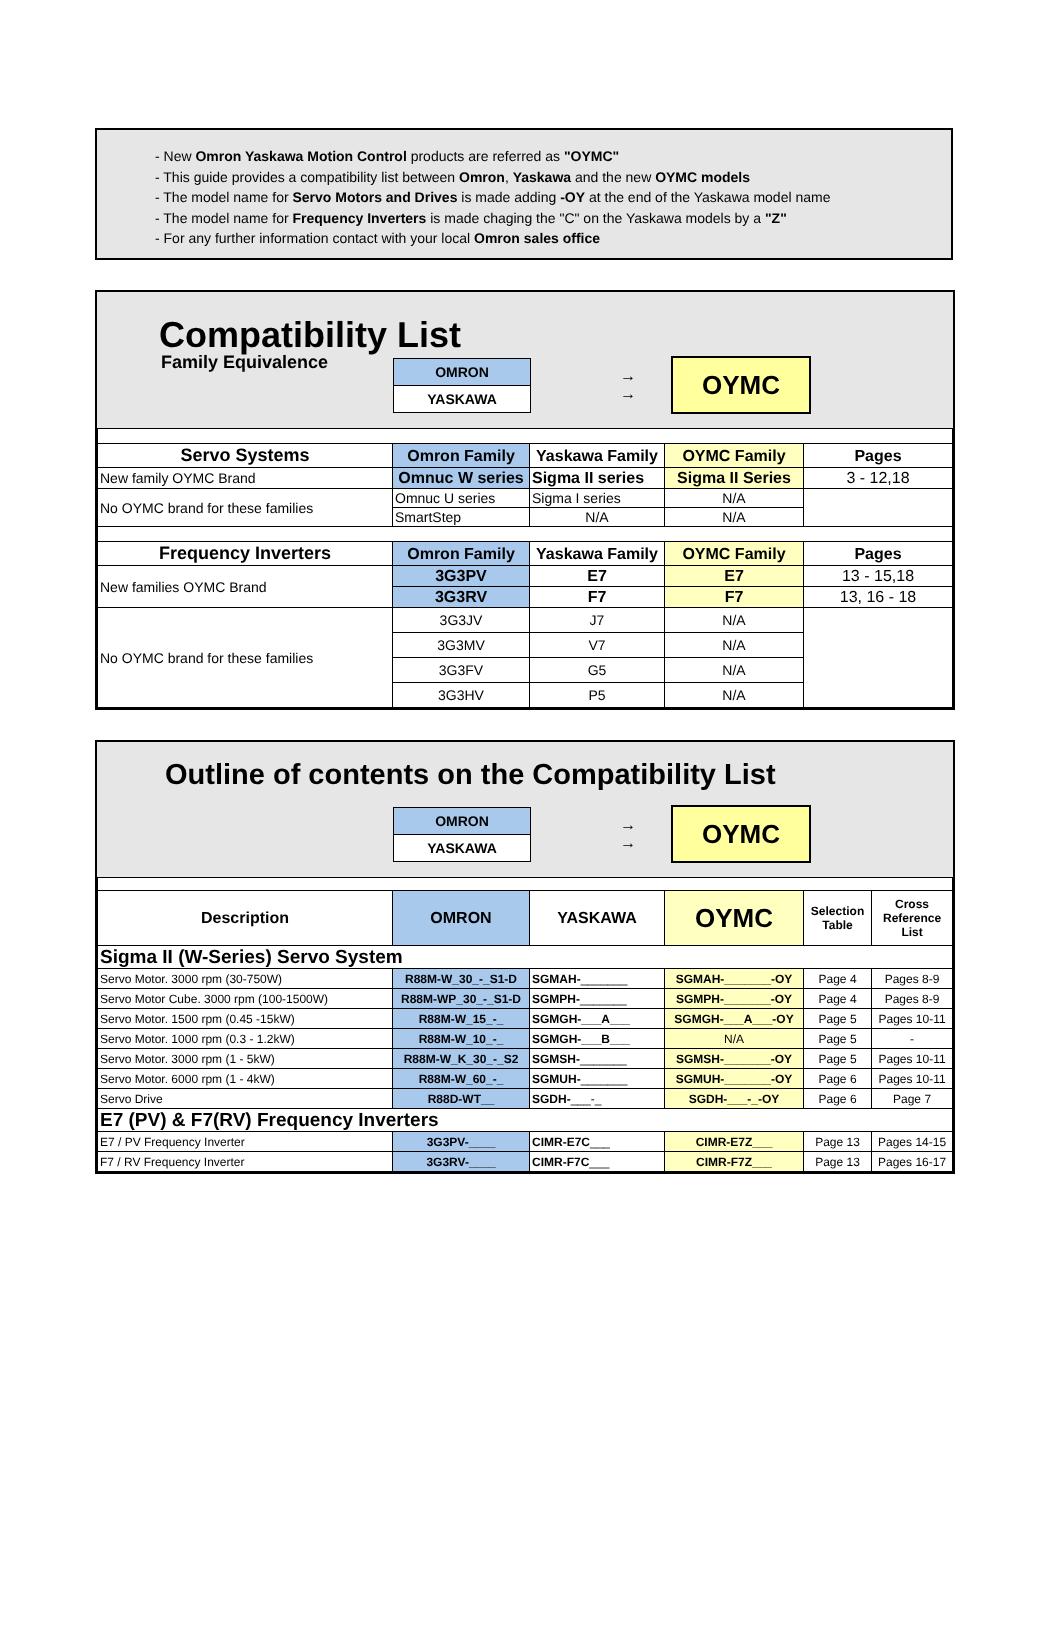- New Omron Yaskawa Motion Control products are referred as "OYMC"
- This guide provides a compatibility list between Omron, Yaskawa and the new OYMC models
- The model name for Servo Motors and Drives is made adding -OY at the end of the Yaskawa model name
- The model name for Frequency Inverters is made chaging the "C" on the Yaskawa models by a "Z"
- For any further information contact with your local Omron sales office
Compatibility List
Family Equivalence
OMRON
YASKAWA
→
→
OYMC
| Servo Systems | Omron Family | Yaskawa Family | OYMC Family | Pages |
| --- | --- | --- | --- | --- |
| New family OYMC Brand | Omnuc W series | Sigma II series | Sigma II Series | 3 - 12,18 |
| No OYMC brand for these families | Omnuc U series | Sigma I series | N/A | |
| | SmartStep | N/A | N/A | |
| Frequency Inverters | Omron Family | Yaskawa Family | OYMC Family | Pages |
| New families OYMC Brand | 3G3PV | E7 | E7 | 13 - 15,18 |
| | 3G3RV | F7 | F7 | 13, 16 - 18 |
| No OYMC brand for these families | 3G3JV | J7 | N/A | |
| | 3G3MV | V7 | N/A | |
| | 3G3FV | G5 | N/A | |
| | 3G3HV | P5 | N/A | |
Outline of contents on the Compatibility List
OMRON
YASKAWA
→
→
OYMC
| Description | OMRON | YASKAWA | OYMC | Selection Table | Cross Reference List |
| --- | --- | --- | --- | --- | --- |
| Sigma II (W-Series) Servo System | | | | | |
| Servo Motor. 3000 rpm (30-750W) | R88M-W_30_-_S1-D | SGMAH- _______ | SGMAH-_______-OY | Page 4 | Pages 8-9 |
| Servo Motor Cube. 3000 rpm (100-1500W) | R88M-WP_30_-_S1-D | SGMPH- _______ | SGMPH-_______-OY | Page 4 | Pages 8-9 |
| Servo Motor. 1500 rpm (0.45 -15kW) | R88M-W_15_-_ | SGMGH-___A___ | SGMGH-___A___-OY | Page 5 | Pages 10-11 |
| Servo Motor. 1000 rpm (0.3 - 1.2kW) | R88M-W_10_-_ | SGMGH-___B___ | N/A | Page 5 | - |
| Servo Motor. 3000 rpm (1 - 5kW) | R88M-W_K_30_-_S2 | SGMSH- _______ | SGMSH-_______-OY | Page 5 | Pages 10-11 |
| Servo Motor. 6000 rpm (1 - 4kW) | R88M-W_60_-_ | SGMUH- _______ | SGMUH-_______-OY | Page 6 | Pages 10-11 |
| Servo Drive | R88D-WT__ | SGDH- ___-_ | SGDH-___-_-OY | Page 6 | Page 7 |
| E7 (PV) & F7(RV) Frequency Inverters | | | | | |
| E7 / PV Frequency Inverter | 3G3PV-____ | CIMR-E7C ___ | CIMR-E7Z___ | Page 13 | Pages 14-15 |
| F7 / RV Frequency Inverter | 3G3RV-____ | CIMR-F7C ___ | CIMR-F7Z___ | Page 13 | Pages 16-17 |